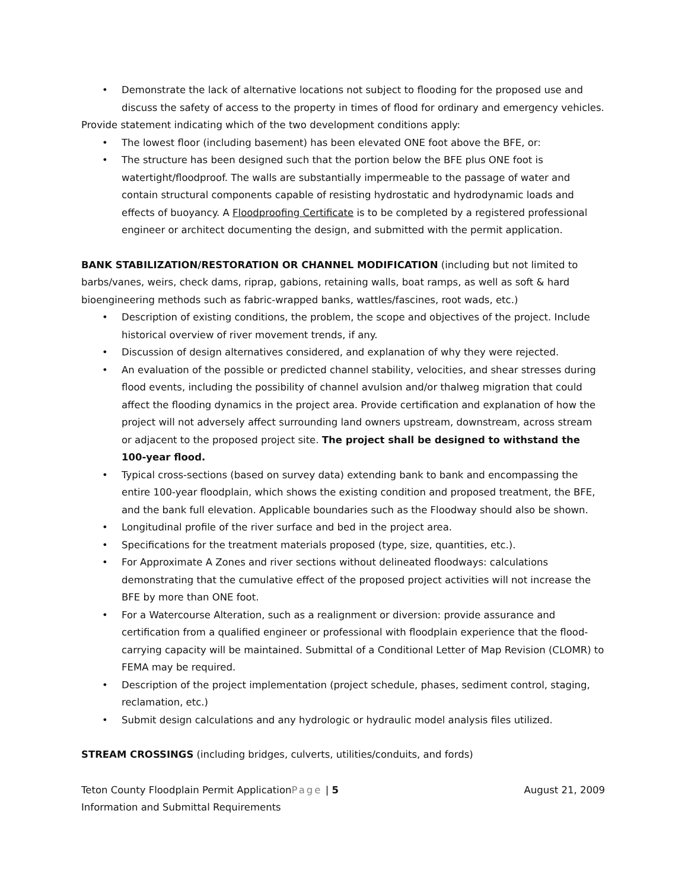• Demonstrate the lack of alternative locations not subject to flooding for the proposed use and discuss the safety of access to the property in times of flood for ordinary and emergency vehicles.
Provide statement indicating which of the two development conditions apply:
• The lowest floor (including basement) has been elevated ONE foot above the BFE, or:
• The structure has been designed such that the portion below the BFE plus ONE foot is watertight/floodproof. The walls are substantially impermeable to the passage of water and contain structural components capable of resisting hydrostatic and hydrodynamic loads and effects of buoyancy. A Floodproofing Certificate is to be completed by a registered professional engineer or architect documenting the design, and submitted with the permit application.
BANK STABILIZATION/RESTORATION OR CHANNEL MODIFICATION (including but not limited to barbs/vanes, weirs, check dams, riprap, gabions, retaining walls, boat ramps, as well as soft & hard bioengineering methods such as fabric-wrapped banks, wattles/fascines, root wads, etc.)
• Description of existing conditions, the problem, the scope and objectives of the project. Include historical overview of river movement trends, if any.
• Discussion of design alternatives considered, and explanation of why they were rejected.
• An evaluation of the possible or predicted channel stability, velocities, and shear stresses during flood events, including the possibility of channel avulsion and/or thalweg migration that could affect the flooding dynamics in the project area. Provide certification and explanation of how the project will not adversely affect surrounding land owners upstream, downstream, across stream or adjacent to the proposed project site. The project shall be designed to withstand the 100-year flood.
• Typical cross-sections (based on survey data) extending bank to bank and encompassing the entire 100-year floodplain, which shows the existing condition and proposed treatment, the BFE, and the bank full elevation. Applicable boundaries such as the Floodway should also be shown.
• Longitudinal profile of the river surface and bed in the project area.
• Specifications for the treatment materials proposed (type, size, quantities, etc.).
• For Approximate A Zones and river sections without delineated floodways: calculations demonstrating that the cumulative effect of the proposed project activities will not increase the BFE by more than ONE foot.
• For a Watercourse Alteration, such as a realignment or diversion: provide assurance and certification from a qualified engineer or professional with floodplain experience that the flood-carrying capacity will be maintained. Submittal of a Conditional Letter of Map Revision (CLOMR) to FEMA may be required.
• Description of the project implementation (project schedule, phases, sediment control, staging, reclamation, etc.)
• Submit design calculations and any hydrologic or hydraulic model analysis files utilized.
STREAM CROSSINGS (including bridges, culverts, utilities/conduits, and fords)
Teton County Floodplain Permit ApplicationPage | 5 August 21, 2009
Information and Submittal Requirements